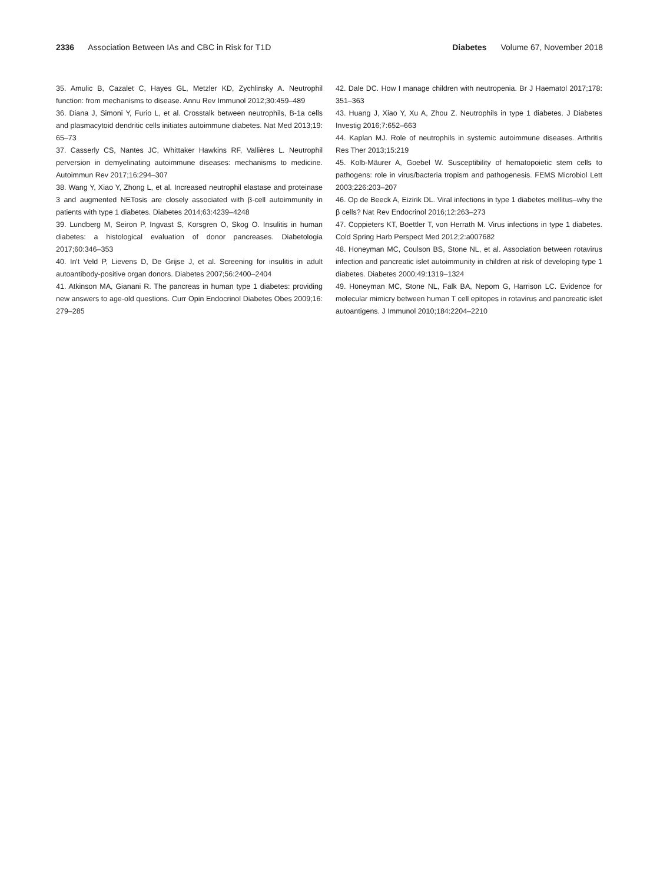2336 Association Between IAs and CBC in Risk for T1D
Diabetes Volume 67, November 2018
35. Amulic B, Cazalet C, Hayes GL, Metzler KD, Zychlinsky A. Neutrophil function: from mechanisms to disease. Annu Rev Immunol 2012;30:459–489
36. Diana J, Simoni Y, Furio L, et al. Crosstalk between neutrophils, B-1a cells and plasmacytoid dendritic cells initiates autoimmune diabetes. Nat Med 2013;19: 65–73
37. Casserly CS, Nantes JC, Whittaker Hawkins RF, Vallières L. Neutrophil perversion in demyelinating autoimmune diseases: mechanisms to medicine. Autoimmun Rev 2017;16:294–307
38. Wang Y, Xiao Y, Zhong L, et al. Increased neutrophil elastase and proteinase 3 and augmented NETosis are closely associated with β-cell autoimmunity in patients with type 1 diabetes. Diabetes 2014;63:4239–4248
39. Lundberg M, Seiron P, Ingvast S, Korsgren O, Skog O. Insulitis in human diabetes: a histological evaluation of donor pancreases. Diabetologia 2017;60:346–353
40. In't Veld P, Lievens D, De Grijse J, et al. Screening for insulitis in adult autoantibody-positive organ donors. Diabetes 2007;56:2400–2404
41. Atkinson MA, Gianani R. The pancreas in human type 1 diabetes: providing new answers to age-old questions. Curr Opin Endocrinol Diabetes Obes 2009;16: 279–285
42. Dale DC. How I manage children with neutropenia. Br J Haematol 2017;178: 351–363
43. Huang J, Xiao Y, Xu A, Zhou Z. Neutrophils in type 1 diabetes. J Diabetes Investig 2016;7:652–663
44. Kaplan MJ. Role of neutrophils in systemic autoimmune diseases. Arthritis Res Ther 2013;15:219
45. Kolb-Mäurer A, Goebel W. Susceptibility of hematopoietic stem cells to pathogens: role in virus/bacteria tropism and pathogenesis. FEMS Microbiol Lett 2003;226:203–207
46. Op de Beeck A, Eizirik DL. Viral infections in type 1 diabetes mellitus–why the β cells? Nat Rev Endocrinol 2016;12:263–273
47. Coppieters KT, Boettler T, von Herrath M. Virus infections in type 1 diabetes. Cold Spring Harb Perspect Med 2012;2:a007682
48. Honeyman MC, Coulson BS, Stone NL, et al. Association between rotavirus infection and pancreatic islet autoimmunity in children at risk of developing type 1 diabetes. Diabetes 2000;49:1319–1324
49. Honeyman MC, Stone NL, Falk BA, Nepom G, Harrison LC. Evidence for molecular mimicry between human T cell epitopes in rotavirus and pancreatic islet autoantigens. J Immunol 2010;184:2204–2210